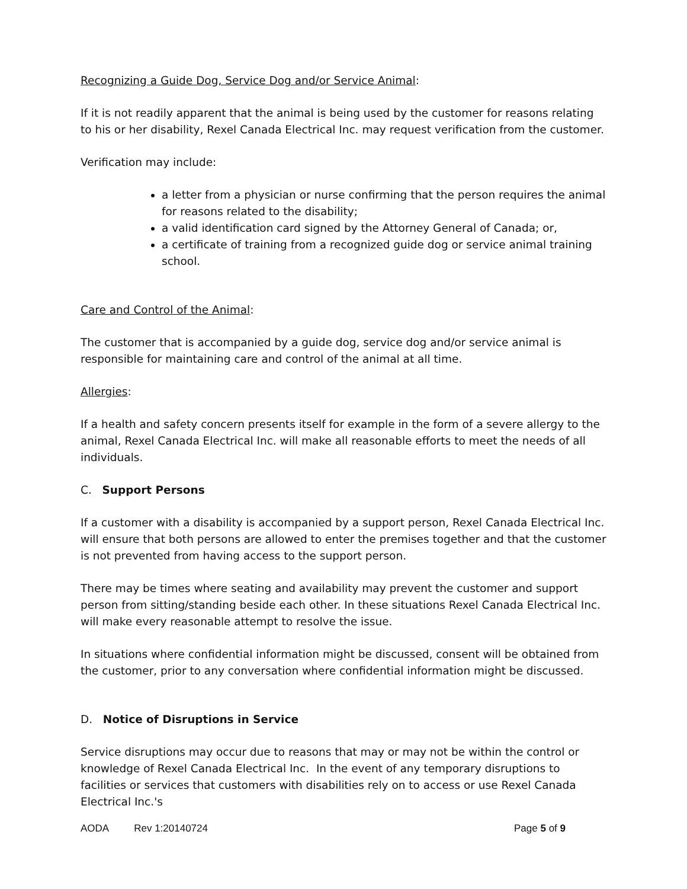Recognizing a Guide Dog, Service Dog and/or Service Animal:
If it is not readily apparent that the animal is being used by the customer for reasons relating to his or her disability, Rexel Canada Electrical Inc. may request verification from the customer.
Verification may include:
a letter from a physician or nurse confirming that the person requires the animal for reasons related to the disability;
a valid identification card signed by the Attorney General of Canada; or,
a certificate of training from a recognized guide dog or service animal training school.
Care and Control of the Animal:
The customer that is accompanied by a guide dog, service dog and/or service animal is responsible for maintaining care and control of the animal at all time.
Allergies:
If a health and safety concern presents itself for example in the form of a severe allergy to the animal, Rexel Canada Electrical Inc. will make all reasonable efforts to meet the needs of all individuals.
C. Support Persons
If a customer with a disability is accompanied by a support person, Rexel Canada Electrical Inc. will ensure that both persons are allowed to enter the premises together and that the customer is not prevented from having access to the support person.
There may be times where seating and availability may prevent the customer and support person from sitting/standing beside each other. In these situations Rexel Canada Electrical Inc. will make every reasonable attempt to resolve the issue.
In situations where confidential information might be discussed, consent will be obtained from the customer, prior to any conversation where confidential information might be discussed.
D. Notice of Disruptions in Service
Service disruptions may occur due to reasons that may or may not be within the control or knowledge of Rexel Canada Electrical Inc. In the event of any temporary disruptions to facilities or services that customers with disabilities rely on to access or use Rexel Canada Electrical Inc.'s
AODA Rev 1:20140724 Page 5 of 9